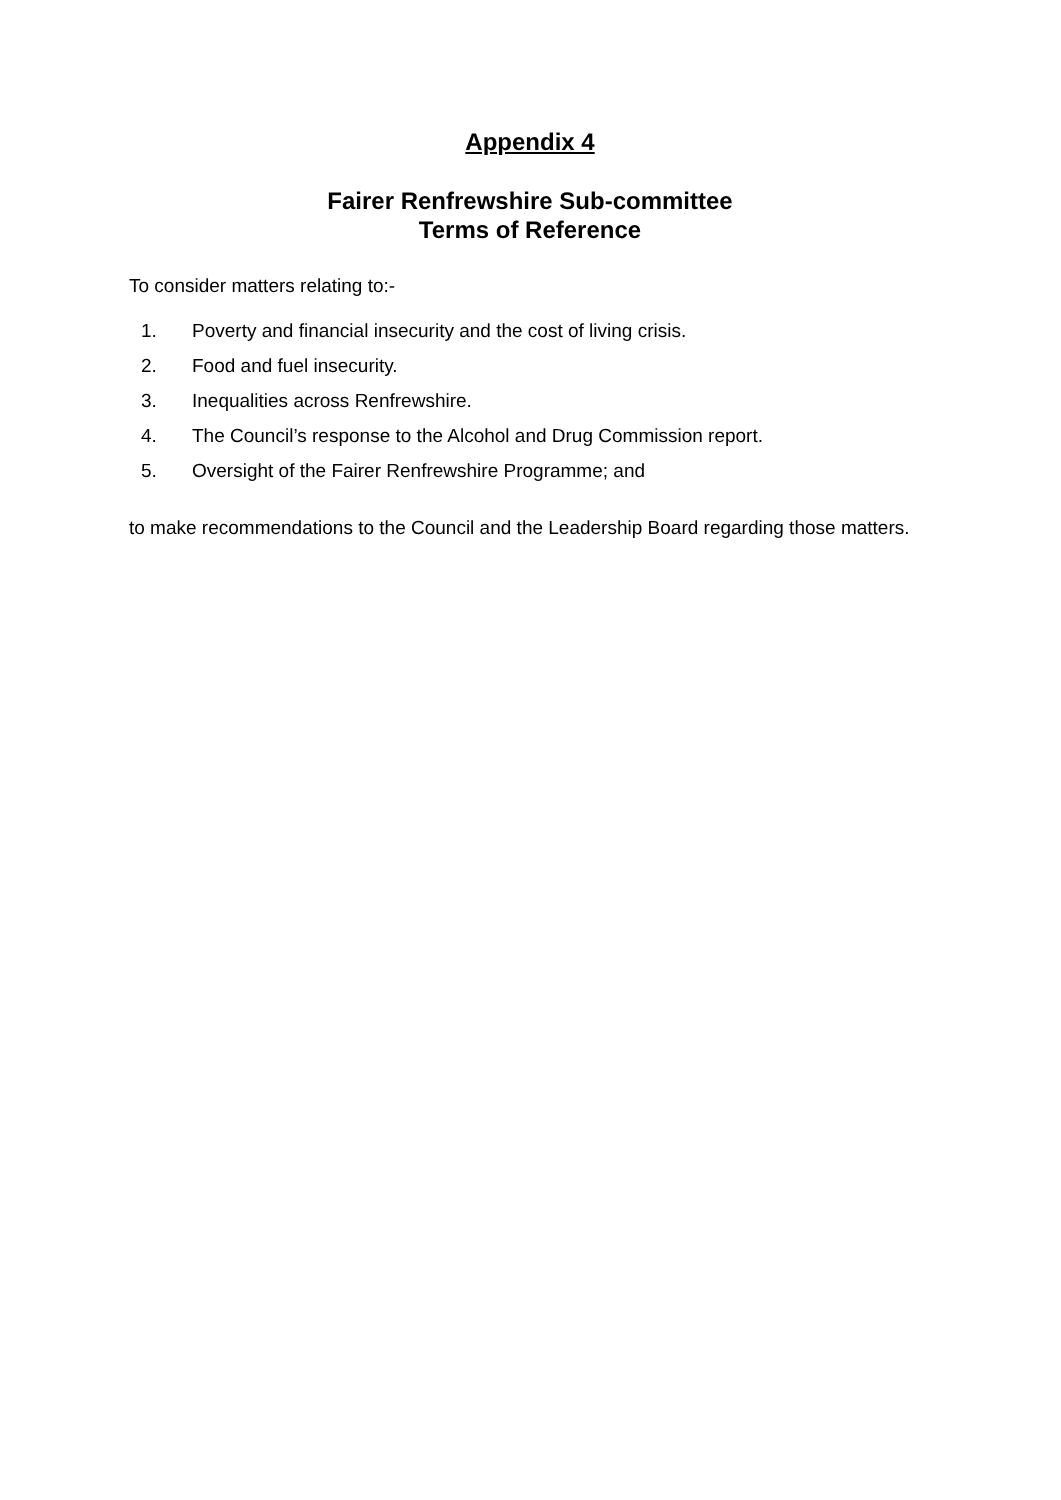Appendix 4
Fairer Renfrewshire Sub-committee
Terms of Reference
To consider matters relating to:-
1. Poverty and financial insecurity and the cost of living crisis.
2. Food and fuel insecurity.
3. Inequalities across Renfrewshire.
4. The Council’s response to the Alcohol and Drug Commission report.
5. Oversight of the Fairer Renfrewshire Programme; and
to make recommendations to the Council and the Leadership Board regarding those matters.